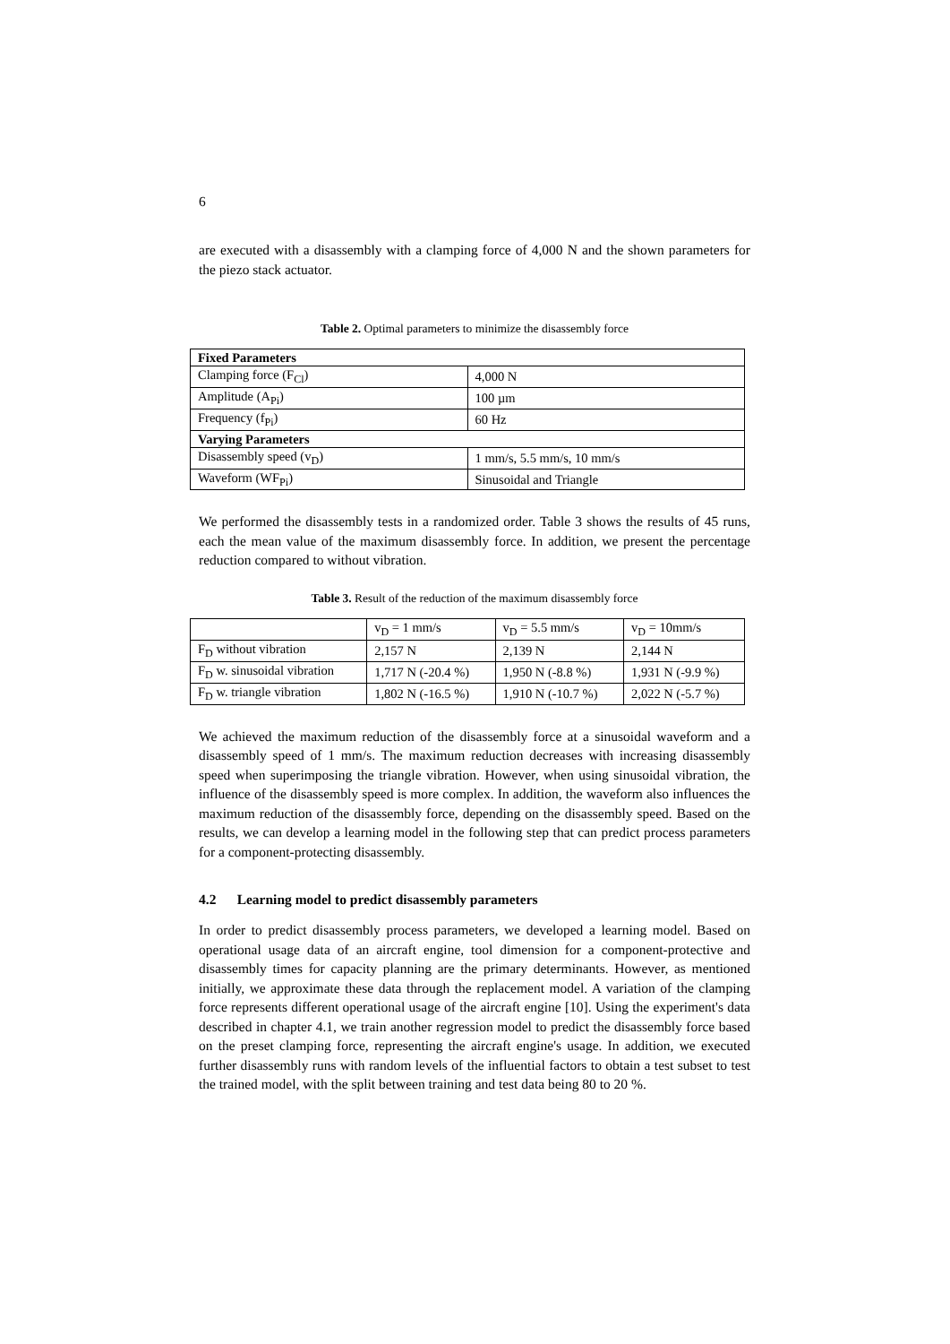6
are executed with a disassembly with a clamping force of 4,000 N and the shown parameters for the piezo stack actuator.
Table 2. Optimal parameters to minimize the disassembly force
| Fixed Parameters | |
| Clamping force (F<sub>Cl</sub>) | 4,000 N |
| Amplitude (A<sub>Pi</sub>) | 100 µm |
| Frequency (f<sub>Pi</sub>) | 60 Hz |
| Varying Parameters | |
| Disassembly speed (v<sub>D</sub>) | 1 mm/s, 5.5 mm/s, 10 mm/s |
| Waveform (WF<sub>Pi</sub>) | Sinusoidal and Triangle |
We performed the disassembly tests in a randomized order. Table 3 shows the results of 45 runs, each the mean value of the maximum disassembly force. In addition, we present the percentage reduction compared to without vibration.
Table 3. Result of the reduction of the maximum disassembly force
| | v<sub>D</sub> = 1 mm/s | v<sub>D</sub> = 5.5 mm/s | v<sub>D</sub> = 10mm/s |
| F<sub>D</sub> without vibration | 2,157 N | 2,139 N | 2,144 N |
| F<sub>D</sub> w. sinusoidal vibration | 1,717 N (-20.4 %) | 1,950 N (-8.8 %) | 1,931 N (-9.9 %) |
| F<sub>D</sub> w. triangle vibration | 1,802 N (-16.5 %) | 1,910 N (-10.7 %) | 2,022 N (-5.7 %) |
We achieved the maximum reduction of the disassembly force at a sinusoidal waveform and a disassembly speed of 1 mm/s. The maximum reduction decreases with increasing disassembly speed when superimposing the triangle vibration. However, when using sinusoidal vibration, the influence of the disassembly speed is more complex. In addition, the waveform also influences the maximum reduction of the disassembly force, depending on the disassembly speed. Based on the results, we can develop a learning model in the following step that can predict process parameters for a component-protecting disassembly.
4.2 Learning model to predict disassembly parameters
In order to predict disassembly process parameters, we developed a learning model. Based on operational usage data of an aircraft engine, tool dimension for a component-protective and disassembly times for capacity planning are the primary determinants. However, as mentioned initially, we approximate these data through the replacement model. A variation of the clamping force represents different operational usage of the aircraft engine [10]. Using the experiment's data described in chapter 4.1, we train another regression model to predict the disassembly force based on the preset clamping force, representing the aircraft engine's usage. In addition, we executed further disassembly runs with random levels of the influential factors to obtain a test subset to test the trained model, with the split between training and test data being 80 to 20 %.